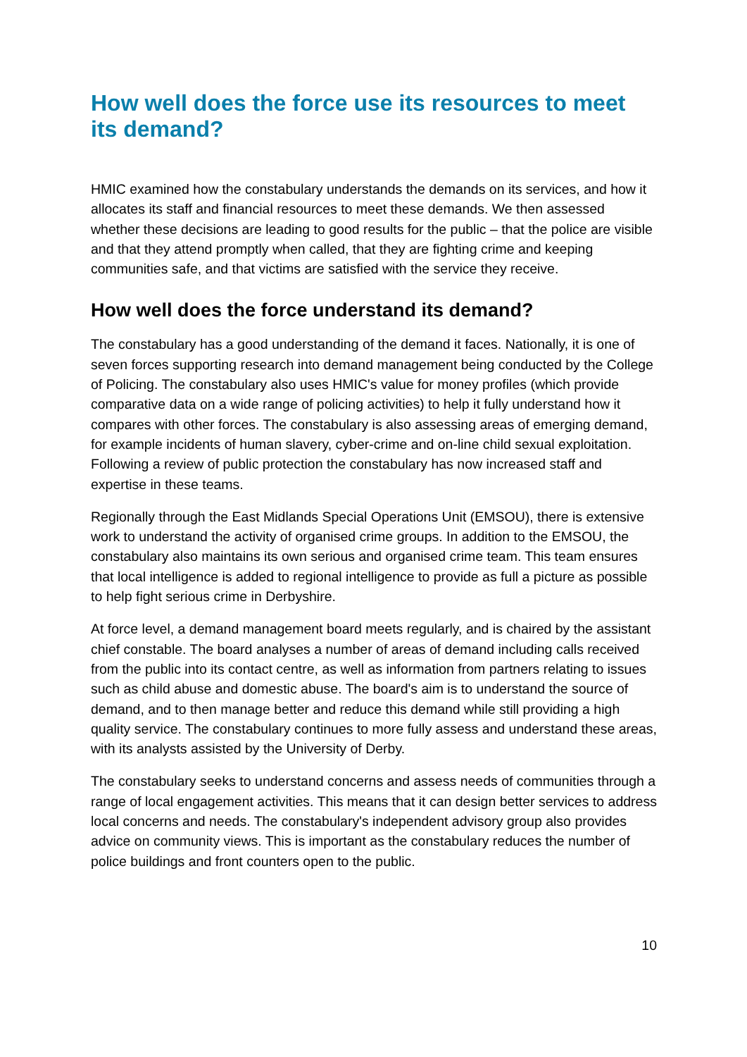How well does the force use its resources to meet its demand?
HMIC examined how the constabulary understands the demands on its services, and how it allocates its staff and financial resources to meet these demands. We then assessed whether these decisions are leading to good results for the public – that the police are visible and that they attend promptly when called, that they are fighting crime and keeping communities safe, and that victims are satisfied with the service they receive.
How well does the force understand its demand?
The constabulary has a good understanding of the demand it faces. Nationally, it is one of seven forces supporting research into demand management being conducted by the College of Policing. The constabulary also uses HMIC's value for money profiles (which provide comparative data on a wide range of policing activities) to help it fully understand how it compares with other forces. The constabulary is also assessing areas of emerging demand, for example incidents of human slavery, cyber-crime and on-line child sexual exploitation. Following a review of public protection the constabulary has now increased staff and expertise in these teams.
Regionally through the East Midlands Special Operations Unit (EMSOU), there is extensive work to understand the activity of organised crime groups. In addition to the EMSOU, the constabulary also maintains its own serious and organised crime team. This team ensures that local intelligence is added to regional intelligence to provide as full a picture as possible to help fight serious crime in Derbyshire.
At force level, a demand management board meets regularly, and is chaired by the assistant chief constable. The board analyses a number of areas of demand including calls received from the public into its contact centre, as well as information from partners relating to issues such as child abuse and domestic abuse. The board's aim is to understand the source of demand, and to then manage better and reduce this demand while still providing a high quality service. The constabulary continues to more fully assess and understand these areas, with its analysts assisted by the University of Derby.
The constabulary seeks to understand concerns and assess needs of communities through a range of local engagement activities. This means that it can design better services to address local concerns and needs. The constabulary's independent advisory group also provides advice on community views. This is important as the constabulary reduces the number of police buildings and front counters open to the public.
10